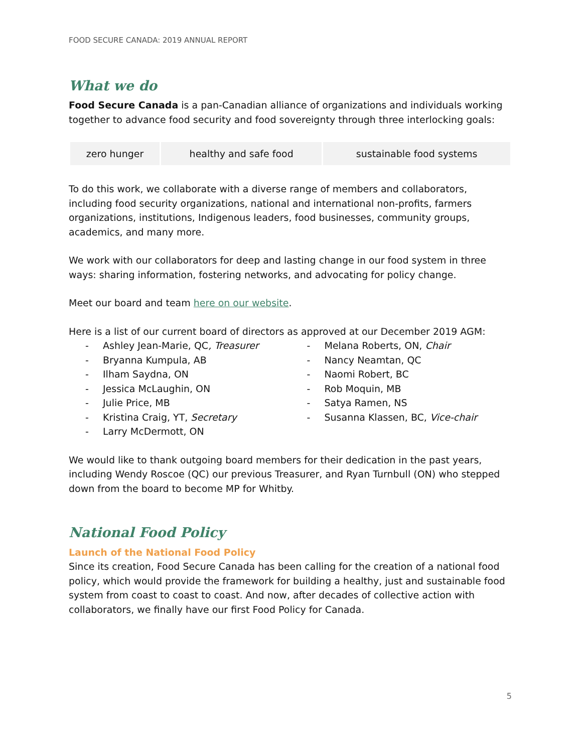FOOD SECURE CANADA: 2019 ANNUAL REPORT
What we do
Food Secure Canada is a pan-Canadian alliance of organizations and individuals working together to advance food security and food sovereignty through three interlocking goals:
| zero hunger | healthy and safe food | sustainable food systems |
To do this work, we collaborate with a diverse range of members and collaborators, including food security organizations, national and international non-profits, farmers organizations, institutions, Indigenous leaders, food businesses, community groups, academics, and many more.
We work with our collaborators for deep and lasting change in our food system in three ways: sharing information, fostering networks, and advocating for policy change.
Meet our board and team here on our website.
Here is a list of our current board of directors as approved at our December 2019 AGM:
- Ashley Jean-Marie, QC, Treasurer
- Bryanna Kumpula, AB
- Ilham Saydna, ON
- Jessica McLaughin, ON
- Julie Price, MB
- Kristina Craig, YT, Secretary
- Larry McDermott, ON
- Melana Roberts, ON, Chair
- Nancy Neamtan, QC
- Naomi Robert, BC
- Rob Moquin, MB
- Satya Ramen, NS
- Susanna Klassen, BC, Vice-chair
We would like to thank outgoing board members for their dedication in the past years, including Wendy Roscoe (QC) our previous Treasurer, and Ryan Turnbull (ON) who stepped down from the board to become MP for Whitby.
National Food Policy
Launch of the National Food Policy
Since its creation, Food Secure Canada has been calling for the creation of a national food policy, which would provide the framework for building a healthy, just and sustainable food system from coast to coast to coast. And now, after decades of collective action with collaborators, we finally have our first Food Policy for Canada.
5